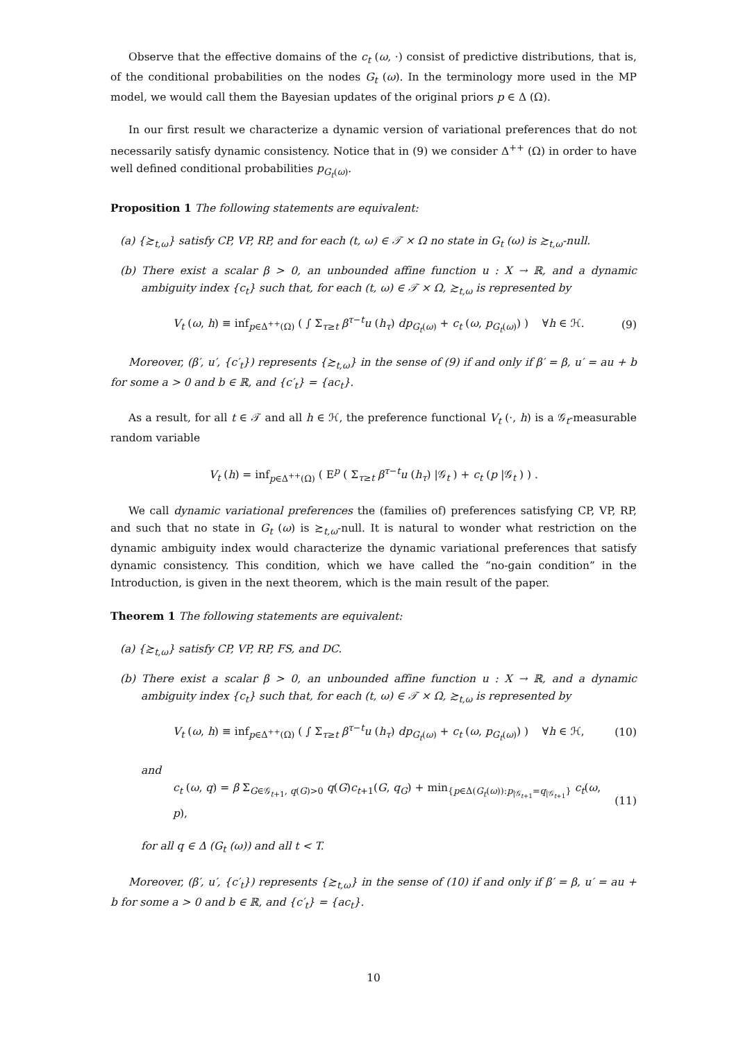Observe that the effective domains of the c<sub>t</sub> (ω, ·) consist of predictive distributions, that is, of the conditional probabilities on the nodes G<sub>t</sub> (ω). In the terminology more used in the MP model, we would call them the Bayesian updates of the original priors p ∈ Δ (Ω).
In our first result we characterize a dynamic version of variational preferences that do not necessarily satisfy dynamic consistency. Notice that in (9) we consider Δ<sup>++</sup> (Ω) in order to have well defined conditional probabilities p<sub>G<sub>t</sub>(ω)</sub>.
Proposition 1 The following statements are equivalent:
(a) {≿<sub>t,ω</sub>} satisfy CP, VP, RP, and for each (t, ω) ∈ 𝒯 × Ω no state in G<sub>t</sub> (ω) is ≿<sub>t,ω</sub>-null.
(b) There exist a scalar β > 0, an unbounded affine function u : X → ℝ, and a dynamic ambiguity index {c<sub>t</sub>} such that, for each (t, ω) ∈ 𝒯 × Ω, ≿<sub>t,ω</sub> is represented by
V<sub>t</sub> (ω, h) ≡ inf<sub>p∈Δ<sup>++</sup>(Ω)</sub> ( ∫ Σ<sub>τ≥t</sub> β<sup>τ−t</sup>u (h<sub>τ</sub>) dp<sub>G<sub>t</sub>(ω)</sub> + c<sub>t</sub> (ω, p<sub>G<sub>t</sub>(ω)</sub>) ) ∀h ∈ ℋ. (9)
Moreover, (β′, u′, {c′<sub>t</sub>}) represents {≿<sub>t,ω</sub>} in the sense of (9) if and only if β′ = β, u′ = au + b for some a > 0 and b ∈ ℝ, and {c′<sub>t</sub>} = {ac<sub>t</sub>}.
As a result, for all t ∈ 𝒯 and all h ∈ ℋ, the preference functional V<sub>t</sub> (·, h) is a 𝒢<sub>t</sub>-measurable random variable
V<sub>t</sub> (h) = inf<sub>p∈Δ<sup>++</sup>(Ω)</sub> ( E<sup>p</sup> ( Σ<sub>τ≥t</sub> β<sup>τ−t</sup>u (h<sub>τ</sub>) |𝒢<sub>t</sub> ) + c<sub>t</sub> (p |𝒢<sub>t</sub> ) ) .
We call dynamic variational preferences the (families of) preferences satisfying CP, VP, RP, and such that no state in G<sub>t</sub> (ω) is ≿<sub>t,ω</sub>-null. It is natural to wonder what restriction on the dynamic ambiguity index would characterize the dynamic variational preferences that satisfy dynamic consistency. This condition, which we have called the “no-gain condition” in the Introduction, is given in the next theorem, which is the main result of the paper.
Theorem 1 The following statements are equivalent:
(a) {≿<sub>t,ω</sub>} satisfy CP, VP, RP, FS, and DC.
(b) There exist a scalar β > 0, an unbounded affine function u : X → ℝ, and a dynamic ambiguity index {c<sub>t</sub>} such that, for each (t, ω) ∈ 𝒯 × Ω, ≿<sub>t,ω</sub> is represented by
V<sub>t</sub> (ω, h) ≡ inf<sub>p∈Δ<sup>++</sup>(Ω)</sub> ( ∫ Σ<sub>τ≥t</sub> β<sup>τ−t</sup>u (h<sub>τ</sub>) dp<sub>G<sub>t</sub>(ω)</sub> + c<sub>t</sub> (ω, p<sub>G<sub>t</sub>(ω)</sub>) ) ∀h ∈ ℋ, (10)
and
c<sub>t</sub> (ω, q) = β Σ<sub>G∈𝒢<sub>t+1</sub>, q(G)>0</sub> q(G)c<sub>t+1</sub>(G, q<sub>G</sub>) + min<sub>{p∈Δ(G<sub>t</sub>(ω)):p<sub>|𝒢<sub>t+1</sub></sub>=q<sub>|𝒢<sub>t+1</sub></sub>}</sub> c<sub>t</sub>(ω, p), (11)
for all q ∈ Δ (G<sub>t</sub> (ω)) and all t < T.
Moreover, (β′, u′, {c′<sub>t</sub>}) represents {≿<sub>t,ω</sub>} in the sense of (10) if and only if β′ = β, u′ = au + b for some a > 0 and b ∈ ℝ, and {c′<sub>t</sub>} = {ac<sub>t</sub>}.
10